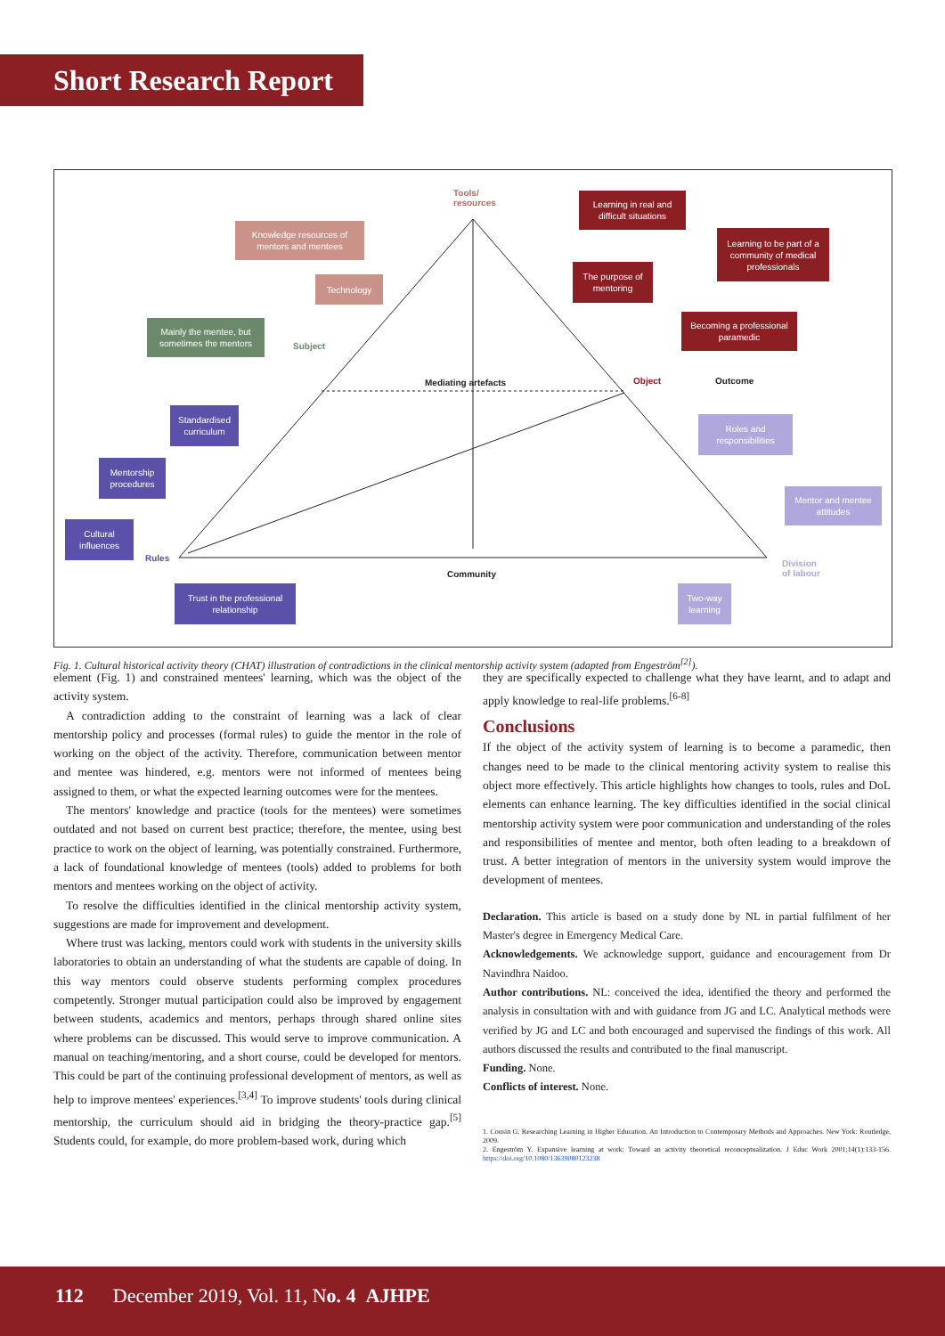Short Research Report
Tools/
resources
Knowledge resources of mentors and mentees
Technology
Learning in real and difficult situations
Learning to be part of a community of medical professionals
The purpose of mentoring
Becoming a professional paramedic
Mainly the mentee, but sometimes the mentors
Subject
Mediating artefacts Object Outcome
Standardised curriculum
Roles and responsibilities
Mentorship procedures
Mentor and mentee attitudes
Cultural influences
Rules
Division
of labour
Community
Trust in the professional relationship
Two-way learning
Fig. 1. Cultural historical activity theory (CHAT) illustration of contradictions in the clinical mentorship activity system (adapted from Engeström<sup>[2]</sup>).
element (Fig. 1) and constrained mentees' learning, which was the object of the activity system.
A contradiction adding to the constraint of learning was a lack of clear mentorship policy and processes (formal rules) to guide the mentor in the role of working on the object of the activity. Therefore, communication between mentor and mentee was hindered, e.g. mentors were not informed of mentees being assigned to them, or what the expected learning outcomes were for the mentees.
The mentors' knowledge and practice (tools for the mentees) were sometimes outdated and not based on current best practice; therefore, the mentee, using best practice to work on the object of learning, was potentially constrained. Furthermore, a lack of foundational knowledge of mentees (tools) added to problems for both mentors and mentees working on the object of activity.
To resolve the difficulties identified in the clinical mentorship activity system, suggestions are made for improvement and development.
Where trust was lacking, mentors could work with students in the university skills laboratories to obtain an understanding of what the students are capable of doing. In this way mentors could observe students performing complex procedures competently. Stronger mutual participation could also be improved by engagement between students, academics and mentors, perhaps through shared online sites where problems can be discussed. This would serve to improve communication. A manual on teaching/mentoring, and a short course, could be developed for mentors. This could be part of the continuing professional development of mentors, as well as help to improve mentees' experiences.<sup>[3,4]</sup> To improve students' tools during clinical mentorship, the curriculum should aid in bridging the theory-practice gap.<sup>[5]</sup> Students could, for example, do more problem-based work, during which
they are specifically expected to challenge what they have learnt, and to adapt and apply knowledge to real-life problems.<sup>[6-8]</sup>
Conclusions
If the object of the activity system of learning is to become a paramedic, then changes need to be made to the clinical mentoring activity system to realise this object more effectively. This article highlights how changes to tools, rules and DoL elements can enhance learning. The key difficulties identified in the social clinical mentorship activity system were poor communication and understanding of the roles and responsibilities of mentee and mentor, both often leading to a breakdown of trust. A better integration of mentors in the university system would improve the development of mentees.
Declaration. This article is based on a study done by NL in partial fulfilment of her Master's degree in Emergency Medical Care.
Acknowledgements. We acknowledge support, guidance and encouragement from Dr Navindhra Naidoo.
Author contributions. NL: conceived the idea, identified the theory and performed the analysis in consultation with and with guidance from JG and LC. Analytical methods were verified by JG and LC and both encouraged and supervised the findings of this work. All authors discussed the results and contributed to the final manuscript.
Funding. None.
Conflicts of interest. None.
1. Cousin G. Researching Learning in Higher Education. An Introduction to Contemporary Methods and Approaches. New York: Routledge, 2009.
2. Engeström Y. Expansive learning at work: Toward an activity theoretical reconceptualization. J Educ Work 2001;14(1):133-156. https://doi.org/10.1080/13639080123238
112 December 2019, Vol. 11, No. 4 AJHPE